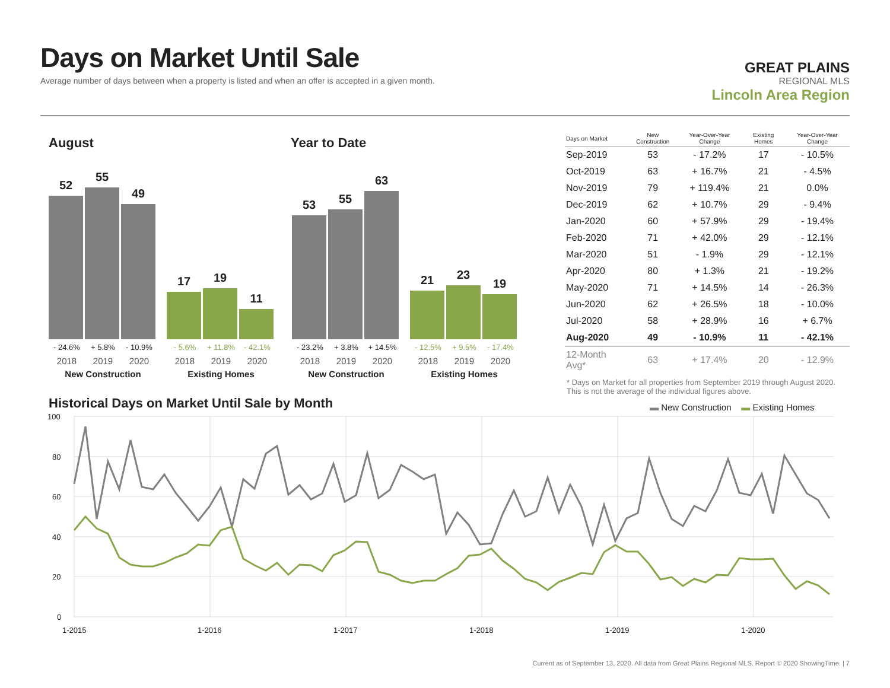Days on Market Until Sale
Average number of days between when a property is listed and when an offer is accepted in a given month.
GREAT PLAINS
REGIONAL MLS
Lincoln Area Region
August Year to Date
52
55
49
17
19
11
53
55
63
21
23
19
- 24.6% + 5.8% - 10.9% - 5.6% + 11.8% - 42.1%
2018 2019 2020 2018 2019 2020
New Construction Existing Homes
- 23.2% + 3.8% + 14.5% - 12.5% + 9.5% - 17.4%
2018 2019 2020 2018 2019 2020
New Construction Existing Homes
| Days on Market | New Construction | Year-Over-Year Change | Existing Homes | Year-Over-Year Change |
| --- | --- | --- | --- | --- |
| Sep-2019 | 53 | - 17.2% | 17 | - 10.5% |
| Oct-2019 | 63 | + 16.7% | 21 | - 4.5% |
| Nov-2019 | 79 | + 119.4% | 21 | 0.0% |
| Dec-2019 | 62 | + 10.7% | 29 | - 9.4% |
| Jan-2020 | 60 | + 57.9% | 29 | - 19.4% |
| Feb-2020 | 71 | + 42.0% | 29 | - 12.1% |
| Mar-2020 | 51 | - 1.9% | 29 | - 12.1% |
| Apr-2020 | 80 | + 1.3% | 21 | - 19.2% |
| May-2020 | 71 | + 14.5% | 14 | - 26.3% |
| Jun-2020 | 62 | + 26.5% | 18 | - 10.0% |
| Jul-2020 | 58 | + 28.9% | 16 | + 6.7% |
| Aug-2020 | 49 | - 10.9% | 11 | - 42.1% |
| 12-Month Avg* | 63 | + 17.4% | 20 | - 12.9% |
* Days on Market for all properties from September 2019 through August 2020. This is not the average of the individual figures above.
Historical Days on Market Until Sale by Month
▬ New Construction ▬ Existing Homes
100
80
60
40
20
0
1-2015
1-2016
1-2017
1-2018
1-2019
1-2020
Current as of September 13, 2020. All data from Great Plains Regional MLS. Report © 2020 ShowingTime. | 7